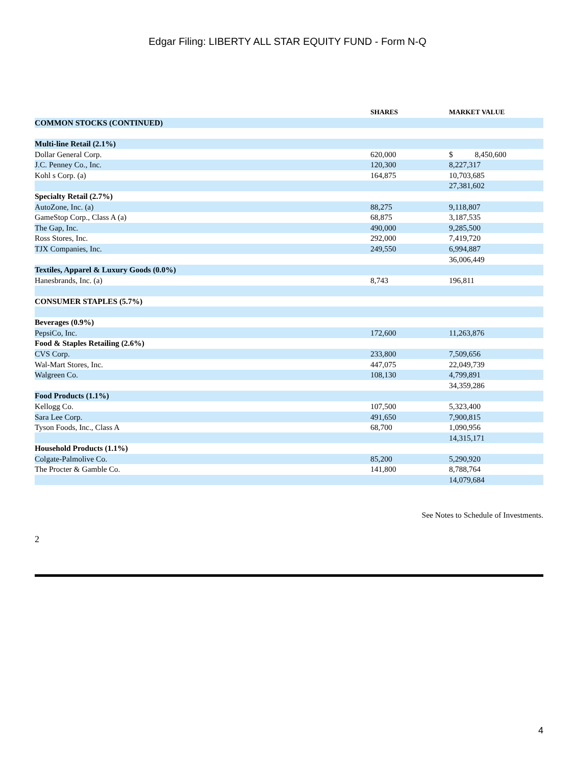Edgar Filing: LIBERTY ALL STAR EQUITY FUND - Form N-Q
| | SHARES | MARKET VALUE |
| --- | --- | --- |
| COMMON STOCKS (CONTINUED) | | |
| Multi-line Retail (2.1%) | | |
| Dollar General Corp. | 620,000 | $ 8,450,600 |
| J.C. Penney Co., Inc. | 120,300 | 8,227,317 |
| Kohl s Corp. (a) | 164,875 | 10,703,685 |
| | | 27,381,602 |
| Specialty Retail (2.7%) | | |
| AutoZone, Inc. (a) | 88,275 | 9,118,807 |
| GameStop Corp., Class A (a) | 68,875 | 3,187,535 |
| The Gap, Inc. | 490,000 | 9,285,500 |
| Ross Stores, Inc. | 292,000 | 7,419,720 |
| TJX Companies, Inc. | 249,550 | 6,994,887 |
| | | 36,006,449 |
| Textiles, Apparel & Luxury Goods (0.0%) | | |
| Hanesbrands, Inc. (a) | 8,743 | 196,811 |
| CONSUMER STAPLES (5.7%) | | |
| Beverages (0.9%) | | |
| PepsiCo, Inc. | 172,600 | 11,263,876 |
| Food & Staples Retailing (2.6%) | | |
| CVS Corp. | 233,800 | 7,509,656 |
| Wal-Mart Stores, Inc. | 447,075 | 22,049,739 |
| Walgreen Co. | 108,130 | 4,799,891 |
| | | 34,359,286 |
| Food Products (1.1%) | | |
| Kellogg Co. | 107,500 | 5,323,400 |
| Sara Lee Corp. | 491,650 | 7,900,815 |
| Tyson Foods, Inc., Class A | 68,700 | 1,090,956 |
| | | 14,315,171 |
| Household Products (1.1%) | | |
| Colgate-Palmolive Co. | 85,200 | 5,290,920 |
| The Procter & Gamble Co. | 141,800 | 8,788,764 |
| | | 14,079,684 |
See Notes to Schedule of Investments.
2
4